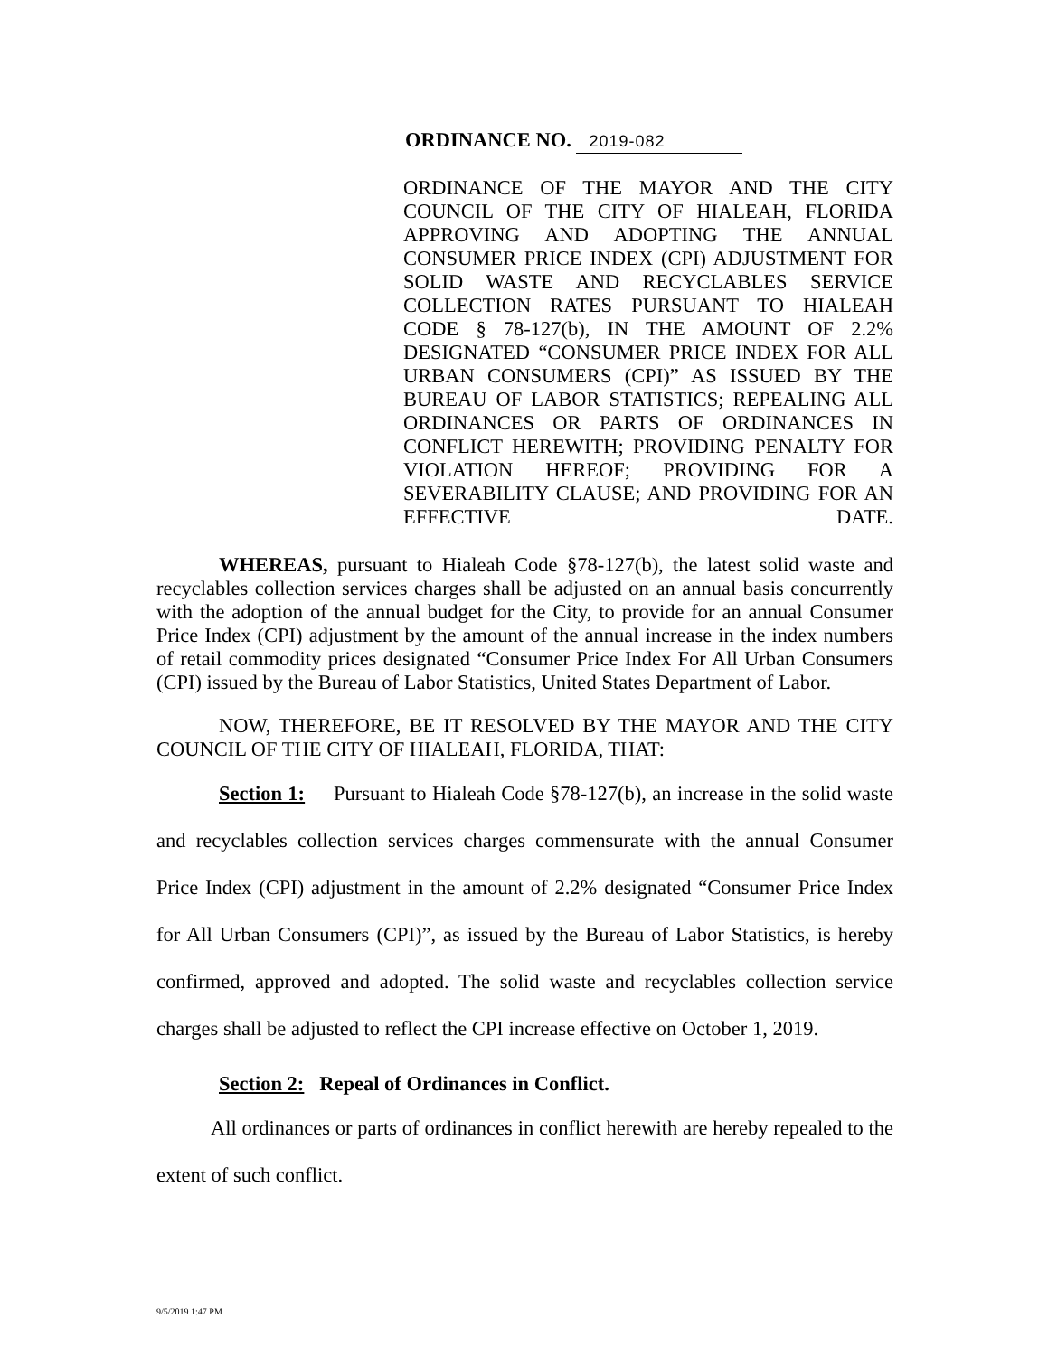ORDINANCE NO. 2019-082
ORDINANCE OF THE MAYOR AND THE CITY COUNCIL OF THE CITY OF HIALEAH, FLORIDA APPROVING AND ADOPTING THE ANNUAL CONSUMER PRICE INDEX (CPI) ADJUSTMENT FOR SOLID WASTE AND RECYCLABLES SERVICE COLLECTION RATES PURSUANT TO HIALEAH CODE § 78-127(b), IN THE AMOUNT OF 2.2% DESIGNATED “CONSUMER PRICE INDEX FOR ALL URBAN CONSUMERS (CPI)” AS ISSUED BY THE BUREAU OF LABOR STATISTICS; REPEALING ALL ORDINANCES OR PARTS OF ORDINANCES IN CONFLICT HEREWITH; PROVIDING PENALTY FOR VIOLATION HEREOF; PROVIDING FOR A SEVERABILITY CLAUSE; AND PROVIDING FOR AN EFFECTIVE DATE.
WHEREAS, pursuant to Hialeah Code §78-127(b), the latest solid waste and recyclables collection services charges shall be adjusted on an annual basis concurrently with the adoption of the annual budget for the City, to provide for an annual Consumer Price Index (CPI) adjustment by the amount of the annual increase in the index numbers of retail commodity prices designated “Consumer Price Index For All Urban Consumers (CPI) issued by the Bureau of Labor Statistics, United States Department of Labor.
NOW, THEREFORE, BE IT RESOLVED BY THE MAYOR AND THE CITY COUNCIL OF THE CITY OF HIALEAH, FLORIDA, THAT:
Section 1: Pursuant to Hialeah Code §78-127(b), an increase in the solid waste and recyclables collection services charges commensurate with the annual Consumer Price Index (CPI) adjustment in the amount of 2.2% designated “Consumer Price Index for All Urban Consumers (CPI)”, as issued by the Bureau of Labor Statistics, is hereby confirmed, approved and adopted. The solid waste and recyclables collection service charges shall be adjusted to reflect the CPI increase effective on October 1, 2019.
Section 2: Repeal of Ordinances in Conflict.
All ordinances or parts of ordinances in conflict herewith are hereby repealed to the extent of such conflict.
9/5/2019 1:47 PM